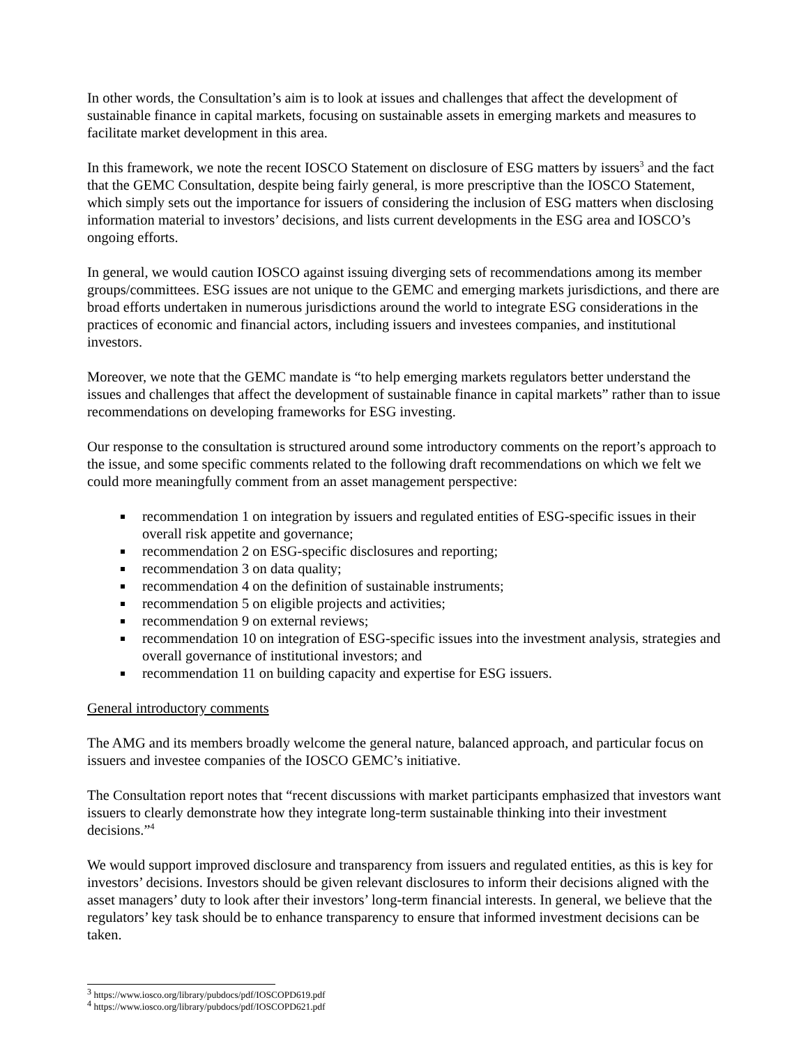In other words, the Consultation’s aim is to look at issues and challenges that affect the development of sustainable finance in capital markets, focusing on sustainable assets in emerging markets and measures to facilitate market development in this area.
In this framework, we note the recent IOSCO Statement on disclosure of ESG matters by issuers<sup>3</sup> and the fact that the GEMC Consultation, despite being fairly general, is more prescriptive than the IOSCO Statement, which simply sets out the importance for issuers of considering the inclusion of ESG matters when disclosing information material to investors’ decisions, and lists current developments in the ESG area and IOSCO’s ongoing efforts.
In general, we would caution IOSCO against issuing diverging sets of recommendations among its member groups/committees. ESG issues are not unique to the GEMC and emerging markets jurisdictions, and there are broad efforts undertaken in numerous jurisdictions around the world to integrate ESG considerations in the practices of economic and financial actors, including issuers and investees companies, and institutional investors.
Moreover, we note that the GEMC mandate is “to help emerging markets regulators better understand the issues and challenges that affect the development of sustainable finance in capital markets” rather than to issue recommendations on developing frameworks for ESG investing.
Our response to the consultation is structured around some introductory comments on the report’s approach to the issue, and some specific comments related to the following draft recommendations on which we felt we could more meaningfully comment from an asset management perspective:
recommendation 1 on integration by issuers and regulated entities of ESG-specific issues in their overall risk appetite and governance;
recommendation 2 on ESG-specific disclosures and reporting;
recommendation 3 on data quality;
recommendation 4 on the definition of sustainable instruments;
recommendation 5 on eligible projects and activities;
recommendation 9 on external reviews;
recommendation 10 on integration of ESG-specific issues into the investment analysis, strategies and overall governance of institutional investors; and
recommendation 11 on building capacity and expertise for ESG issuers.
General introductory comments
The AMG and its members broadly welcome the general nature, balanced approach, and particular focus on issuers and investee companies of the IOSCO GEMC’s initiative.
The Consultation report notes that “recent discussions with market participants emphasized that investors want issuers to clearly demonstrate how they integrate long-term sustainable thinking into their investment decisions.”<sup>4</sup>
We would support improved disclosure and transparency from issuers and regulated entities, as this is key for investors’ decisions. Investors should be given relevant disclosures to inform their decisions aligned with the asset managers’ duty to look after their investors’ long-term financial interests. In general, we believe that the regulators’ key task should be to enhance transparency to ensure that informed investment decisions can be taken.
<sup>3</sup> https://www.iosco.org/library/pubdocs/pdf/IOSCOPD619.pdf
<sup>4</sup> https://www.iosco.org/library/pubdocs/pdf/IOSCOPD621.pdf